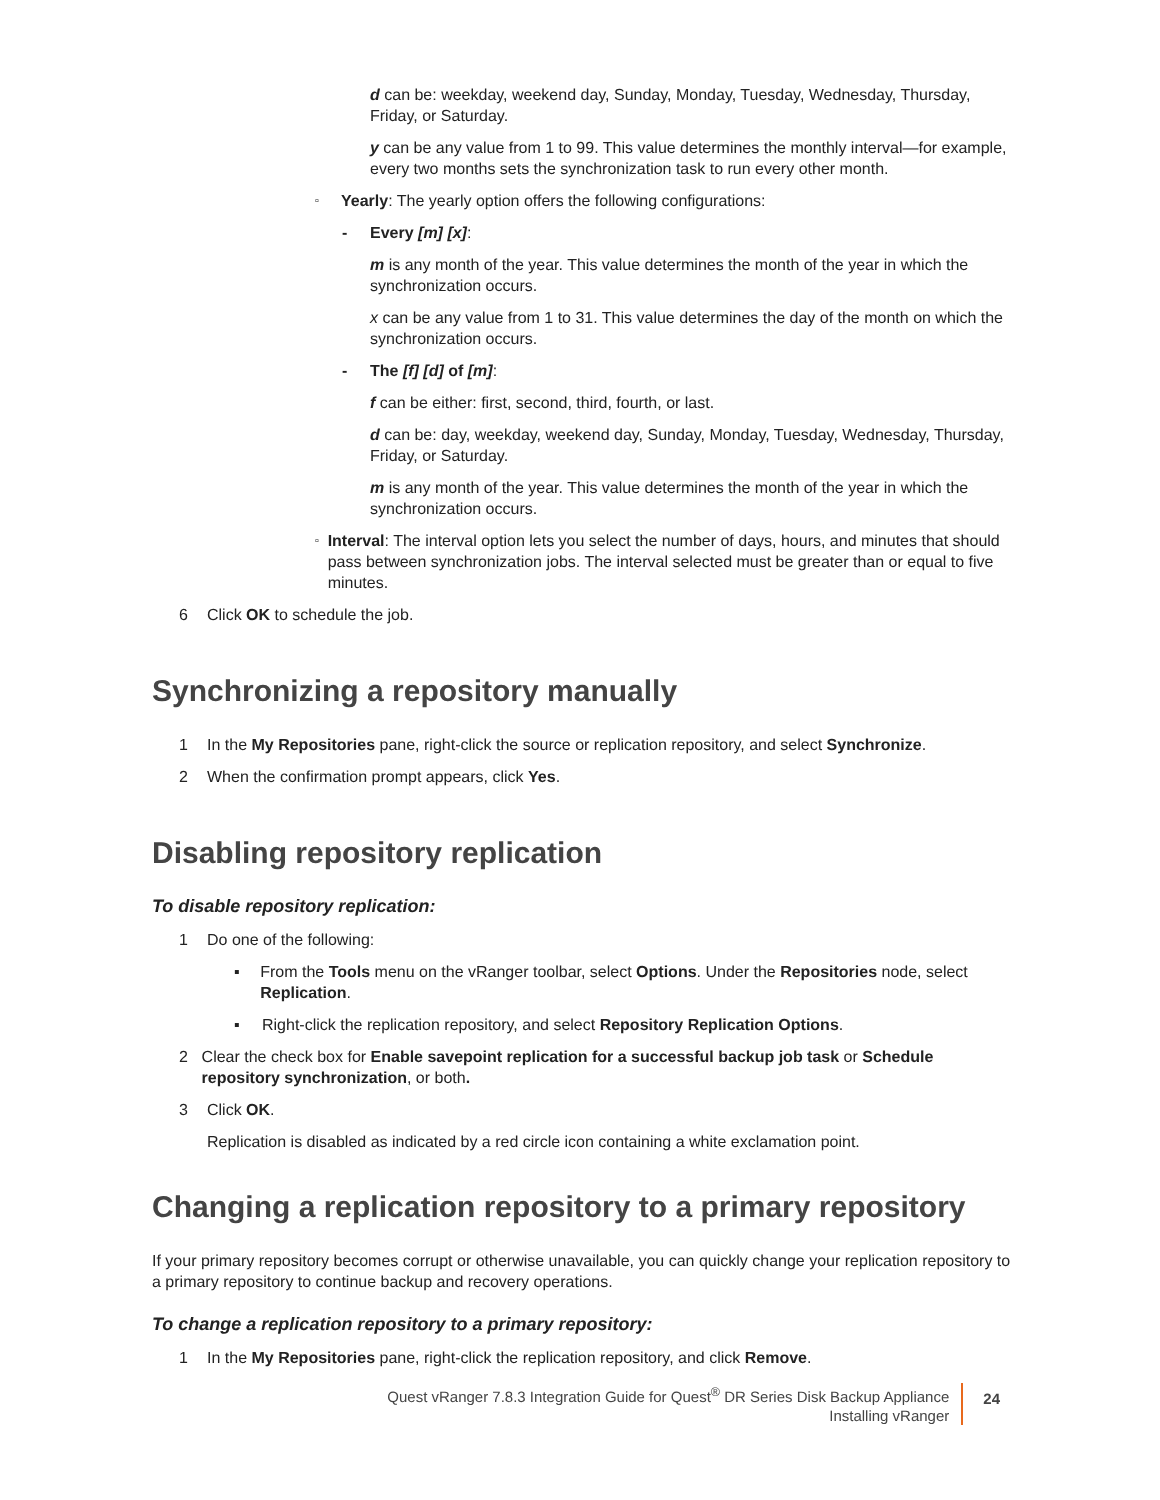d can be: weekday, weekend day, Sunday, Monday, Tuesday, Wednesday, Thursday, Friday, or Saturday.
y can be any value from 1 to 99. This value determines the monthly interval—for example, every two months sets the synchronization task to run every other month.
▫
Yearly: The yearly option offers the following configurations:
- Every [m] [x]:
m is any month of the year. This value determines the month of the year in which the synchronization occurs.
x can be any value from 1 to 31. This value determines the day of the month on which the synchronization occurs.
- The [f] [d] of [m]:
f can be either: first, second, third, fourth, or last.
d can be: day, weekday, weekend day, Sunday, Monday, Tuesday, Wednesday, Thursday, Friday, or Saturday.
m is any month of the year. This value determines the month of the year in which the synchronization occurs.
▫
Interval: The interval option lets you select the number of days, hours, and minutes that should pass between synchronization jobs. The interval selected must be greater than or equal to five minutes.
6 Click OK to schedule the job.
Synchronizing a repository manually
1 In the My Repositories pane, right-click the source or replication repository, and select Synchronize.
2 When the confirmation prompt appears, click Yes.
Disabling repository replication
To disable repository replication:
1 Do one of the following:
▪ From the Tools menu on the vRanger toolbar, select Options. Under the Repositories node, select Replication.
▪ Right-click the replication repository, and select Repository Replication Options.
2 Clear the check box for Enable savepoint replication for a successful backup job task or Schedule repository synchronization, or both.
3 Click OK.
Replication is disabled as indicated by a red circle icon containing a white exclamation point.
Changing a replication repository to a primary repository
If your primary repository becomes corrupt or otherwise unavailable, you can quickly change your replication repository to a primary repository to continue backup and recovery operations.
To change a replication repository to a primary repository:
1 In the My Repositories pane, right-click the replication repository, and click Remove.
Quest vRanger 7.8.3 Integration Guide for Quest<sup>®</sup> DR Series Disk Backup Appliance
Installing vRanger
24